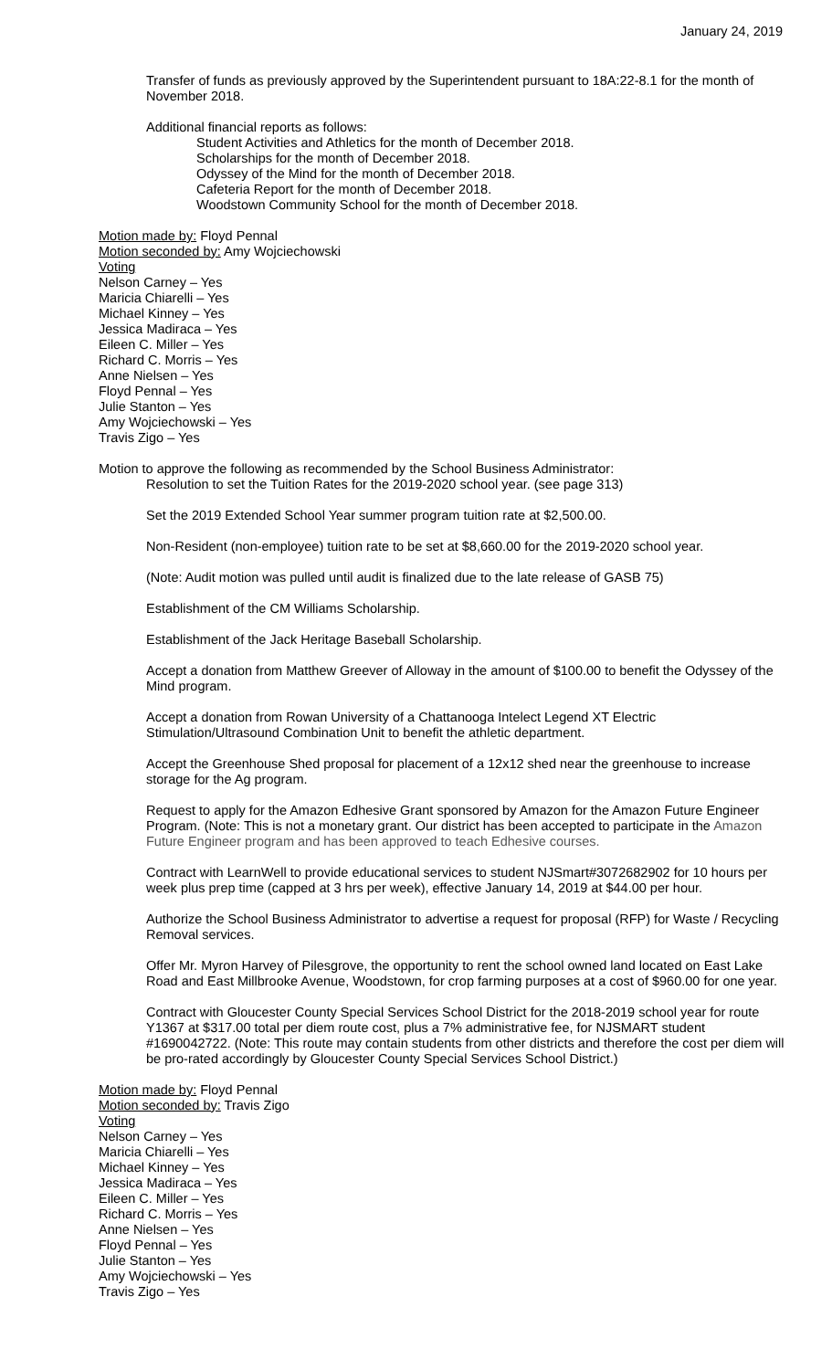January 24, 2019
Transfer of funds as previously approved by the Superintendent pursuant to 18A:22-8.1 for the month of November 2018.
Additional financial reports as follows:
Student Activities and Athletics for the month of December 2018.
Scholarships for the month of December 2018.
Odyssey of the Mind for the month of December 2018.
Cafeteria Report for the month of December 2018.
Woodstown Community School for the month of December 2018.
Motion made by: Floyd Pennal
Motion seconded by: Amy Wojciechowski
Voting
Nelson Carney – Yes
Maricia Chiarelli – Yes
Michael Kinney – Yes
Jessica Madiraca – Yes
Eileen C. Miller – Yes
Richard C. Morris – Yes
Anne Nielsen – Yes
Floyd Pennal – Yes
Julie Stanton – Yes
Amy Wojciechowski – Yes
Travis Zigo – Yes
Motion to approve the following as recommended by the School Business Administrator:
Resolution to set the Tuition Rates for the 2019-2020 school year. (see page 313)
Set the 2019 Extended School Year summer program tuition rate at $2,500.00.
Non-Resident (non-employee) tuition rate to be set at $8,660.00 for the 2019-2020 school year.
(Note: Audit motion was pulled until audit is finalized due to the late release of GASB 75)
Establishment of the CM Williams Scholarship.
Establishment of the Jack Heritage Baseball Scholarship.
Accept a donation from Matthew Greever of Alloway in the amount of $100.00 to benefit the Odyssey of the Mind program.
Accept a donation from Rowan University of a Chattanooga Intelect Legend XT Electric Stimulation/Ultrasound Combination Unit to benefit the athletic department.
Accept the Greenhouse Shed proposal for placement of a 12x12 shed near the greenhouse to increase storage for the Ag program.
Request to apply for the Amazon Edhesive Grant sponsored by Amazon for the Amazon Future Engineer Program. (Note: This is not a monetary grant. Our district has been accepted to participate in the Amazon Future Engineer program and has been approved to teach Edhesive courses.
Contract with LearnWell to provide educational services to student NJSmart#3072682902 for 10 hours per week plus prep time (capped at 3 hrs per week), effective January 14, 2019 at $44.00 per hour.
Authorize the School Business Administrator to advertise a request for proposal (RFP) for Waste / Recycling Removal services.
Offer Mr. Myron Harvey of Pilesgrove, the opportunity to rent the school owned land located on East Lake Road and East Millbrooke Avenue, Woodstown, for crop farming purposes at a cost of $960.00 for one year.
Contract with Gloucester County Special Services School District for the 2018-2019 school year for route Y1367 at $317.00 total per diem route cost, plus a 7% administrative fee, for NJSMART student #1690042722. (Note: This route may contain students from other districts and therefore the cost per diem will be pro-rated accordingly by Gloucester County Special Services School District.)
Motion made by: Floyd Pennal
Motion seconded by: Travis Zigo
Voting
Nelson Carney – Yes
Maricia Chiarelli – Yes
Michael Kinney – Yes
Jessica Madiraca – Yes
Eileen C. Miller – Yes
Richard C. Morris – Yes
Anne Nielsen – Yes
Floyd Pennal – Yes
Julie Stanton – Yes
Amy Wojciechowski – Yes
Travis Zigo – Yes